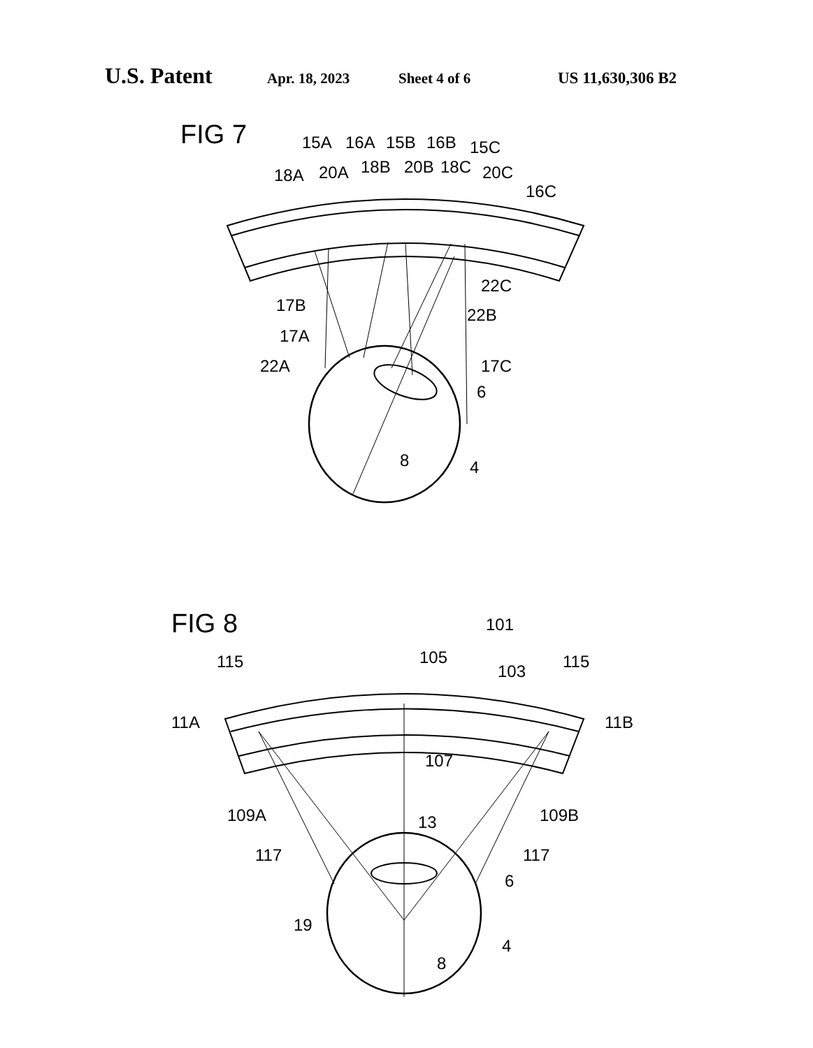U.S. Patent Apr. 18, 2023 Sheet 4 of 6 US 11,630,306 B2
FIG 7
15A
16A
15B
16B
15C
18A
20A
18B
20B
18C
20C
16C
22C
22B
17B
17A
22A
17C
6
8
4
FIG 8
101
115
105
103
115
11A
11B
107
109A
109B
13
117
117
6
19
4
8